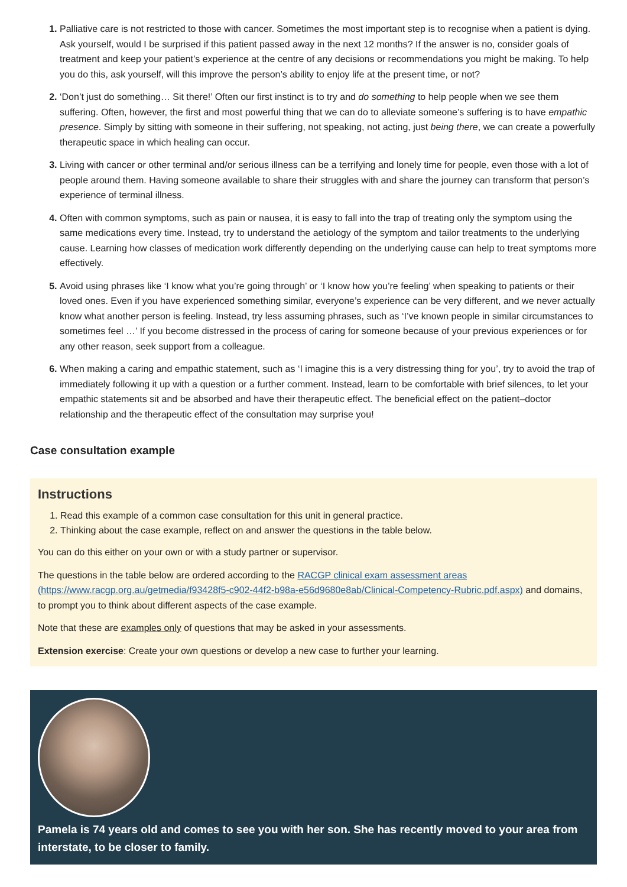Palliative care is not restricted to those with cancer. Sometimes the most important step is to recognise when a patient is dying. Ask yourself, would I be surprised if this patient passed away in the next 12 months? If the answer is no, consider goals of treatment and keep your patient’s experience at the centre of any decisions or recommendations you might be making. To help you do this, ask yourself, will this improve the person’s ability to enjoy life at the present time, or not?
‘Don’t just do something… Sit there!’ Often our first instinct is to try and do something to help people when we see them suffering. Often, however, the first and most powerful thing that we can do to alleviate someone’s suffering is to have empathic presence. Simply by sitting with someone in their suffering, not speaking, not acting, just being there, we can create a powerfully therapeutic space in which healing can occur.
Living with cancer or other terminal and/or serious illness can be a terrifying and lonely time for people, even those with a lot of people around them. Having someone available to share their struggles with and share the journey can transform that person’s experience of terminal illness.
Often with common symptoms, such as pain or nausea, it is easy to fall into the trap of treating only the symptom using the same medications every time. Instead, try to understand the aetiology of the symptom and tailor treatments to the underlying cause. Learning how classes of medication work differently depending on the underlying cause can help to treat symptoms more effectively.
Avoid using phrases like ‘I know what you’re going through’ or ‘I know how you’re feeling’ when speaking to patients or their loved ones. Even if you have experienced something similar, everyone’s experience can be very different, and we never actually know what another person is feeling. Instead, try less assuming phrases, such as ‘I’ve known people in similar circumstances to sometimes feel …’ If you become distressed in the process of caring for someone because of your previous experiences or for any other reason, seek support from a colleague.
When making a caring and empathic statement, such as ‘I imagine this is a very distressing thing for you’, try to avoid the trap of immediately following it up with a question or a further comment. Instead, learn to be comfortable with brief silences, to let your empathic statements sit and be absorbed and have their therapeutic effect. The beneficial effect on the patient–doctor relationship and the therapeutic effect of the consultation may surprise you!
Case consultation example
Instructions
Read this example of a common case consultation for this unit in general practice.
Thinking about the case example, reflect on and answer the questions in the table below.
You can do this either on your own or with a study partner or supervisor.
The questions in the table below are ordered according to the RACGP clinical exam assessment areas (https://www.racgp.org.au/getmedia/f93428f5-c902-44f2-b98a-e56d9680e8ab/Clinical-Competency-Rubric.pdf.aspx) and domains, to prompt you to think about different aspects of the case example.
Note that these are examples only of questions that may be asked in your assessments.
Extension exercise: Create your own questions or develop a new case to further your learning.
Pamela is 74 years old and comes to see you with her son. She has recently moved to your area from interstate, to be closer to family.